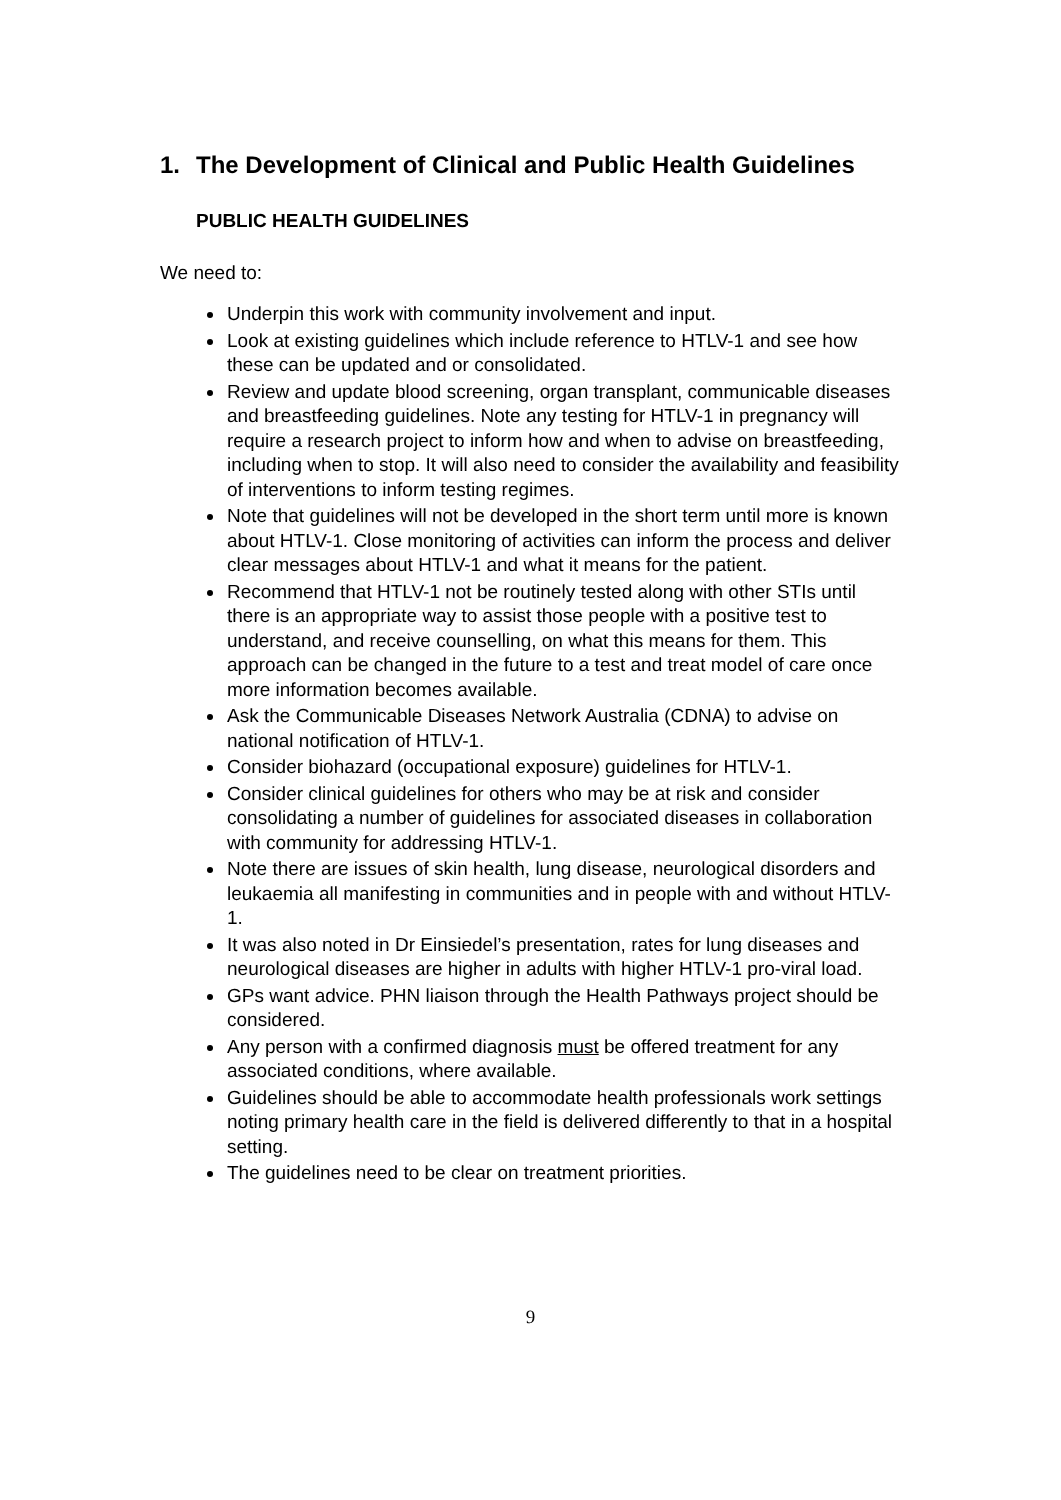1. The Development of Clinical and Public Health Guidelines
PUBLIC HEALTH GUIDELINES
We need to:
Underpin this work with community involvement and input.
Look at existing guidelines which include reference to HTLV-1 and see how these can be updated and or consolidated.
Review and update blood screening, organ transplant, communicable diseases and breastfeeding guidelines. Note any testing for HTLV-1 in pregnancy will require a research project to inform how and when to advise on breastfeeding, including when to stop. It will also need to consider the availability and feasibility of interventions to inform testing regimes.
Note that guidelines will not be developed in the short term until more is known about HTLV-1. Close monitoring of activities can inform the process and deliver clear messages about HTLV-1 and what it means for the patient.
Recommend that HTLV-1 not be routinely tested along with other STIs until there is an appropriate way to assist those people with a positive test to understand, and receive counselling, on what this means for them. This approach can be changed in the future to a test and treat model of care once more information becomes available.
Ask the Communicable Diseases Network Australia (CDNA) to advise on national notification of HTLV-1.
Consider biohazard (occupational exposure) guidelines for HTLV-1.
Consider clinical guidelines for others who may be at risk and consider consolidating a number of guidelines for associated diseases in collaboration with community for addressing HTLV-1.
Note there are issues of skin health, lung disease, neurological disorders and leukaemia all manifesting in communities and in people with and without HTLV-1.
It was also noted in Dr Einsiedel’s presentation, rates for lung diseases and neurological diseases are higher in adults with higher HTLV-1 pro-viral load.
GPs want advice. PHN liaison through the Health Pathways project should be considered.
Any person with a confirmed diagnosis must be offered treatment for any associated conditions, where available.
Guidelines should be able to accommodate health professionals work settings noting primary health care in the field is delivered differently to that in a hospital setting.
The guidelines need to be clear on treatment priorities.
9